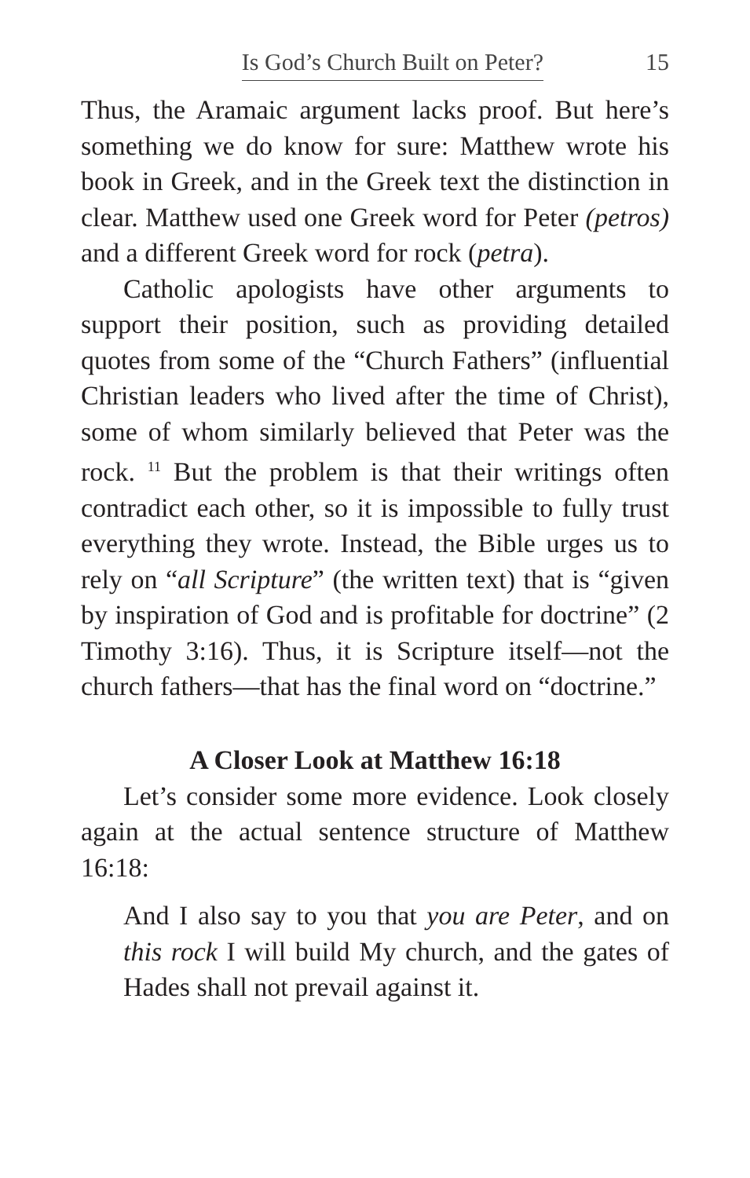Is God’s Church Built on Peter? 15
Thus, the Aramaic argument lacks proof. But here’s something we do know for sure: Matthew wrote his book in Greek, and in the Greek text the distinction in clear. Matthew used one Greek word for Peter (petros) and a different Greek word for rock (petra).
Catholic apologists have other arguments to support their position, such as providing detailed quotes from some of the “Church Fathers” (influential Christian leaders who lived after the time of Christ), some of whom similarly believed that Peter was the rock. <sup>11</sup> But the problem is that their writings often contradict each other, so it is impossible to fully trust everything they wrote. Instead, the Bible urges us to rely on “all Scripture” (the written text) that is “given by inspiration of God and is profitable for doctrine” (2 Timothy 3:16). Thus, it is Scripture itself—not the church fathers—that has the final word on “doctrine.”
A Closer Look at Matthew 16:18
Let’s consider some more evidence. Look closely again at the actual sentence structure of Matthew 16:18:
And I also say to you that you are Peter, and on this rock I will build My church, and the gates of Hades shall not prevail against it.